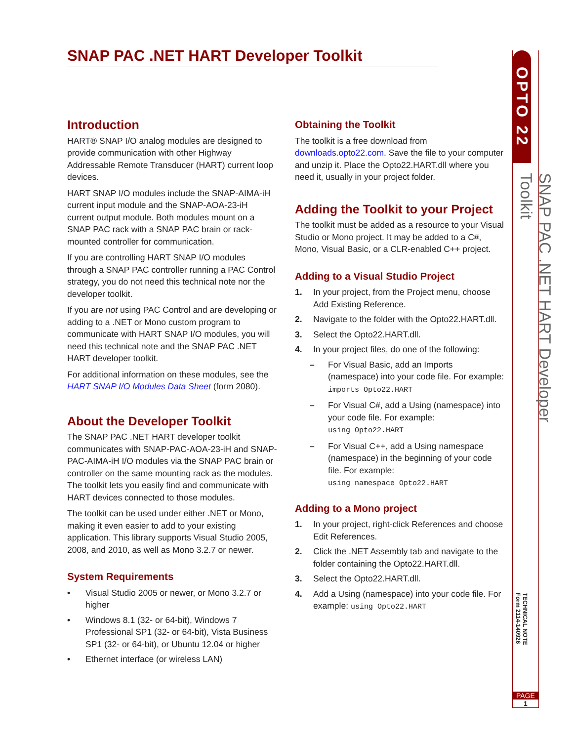SNAP PAC .NET HART Developer Toolkit
Introduction
HART® SNAP I/O analog modules are designed to provide communication with other Highway Addressable Remote Transducer (HART) current loop devices.
HART SNAP I/O modules include the SNAP-AIMA-iH current input module and the SNAP-AOA-23-iH current output module. Both modules mount on a SNAP PAC rack with a SNAP PAC brain or rack-mounted controller for communication.
If you are controlling HART SNAP I/O modules through a SNAP PAC controller running a PAC Control strategy, you do not need this technical note nor the developer toolkit.
If you are not using PAC Control and are developing or adding to a .NET or Mono custom program to communicate with HART SNAP I/O modules, you will need this technical note and the SNAP PAC .NET HART developer toolkit.
For additional information on these modules, see the HART SNAP I/O Modules Data Sheet (form 2080).
About the Developer Toolkit
The SNAP PAC .NET HART developer toolkit communicates with SNAP-PAC-AOA-23-iH and SNAP-PAC-AIMA-iH I/O modules via the SNAP PAC brain or controller on the same mounting rack as the modules. The toolkit lets you easily find and communicate with HART devices connected to those modules.
The toolkit can be used under either .NET or Mono, making it even easier to add to your existing application. This library supports Visual Studio 2005, 2008, and 2010, as well as Mono 3.2.7 or newer.
System Requirements
• Visual Studio 2005 or newer, or Mono 3.2.7 or higher
• Windows 8.1 (32- or 64-bit), Windows 7 Professional SP1 (32- or 64-bit), Vista Business SP1 (32- or 64-bit), or Ubuntu 12.04 or higher
• Ethernet interface (or wireless LAN)
Obtaining the Toolkit
The toolkit is a free download from downloads.opto22.com. Save the file to your computer and unzip it. Place the Opto22.HART.dll where you need it, usually in your project folder.
Adding the Toolkit to your Project
The toolkit must be added as a resource to your Visual Studio or Mono project. It may be added to a C#, Mono, Visual Basic, or a CLR-enabled C++ project.
Adding to a Visual Studio Project
1. In your project, from the Project menu, choose Add Existing Reference.
2. Navigate to the folder with the Opto22.HART.dll.
3. Select the Opto22.HART.dll.
4. In your project files, do one of the following:
– For Visual Basic, add an Imports (namespace) into your code file. For example:
imports Opto22.HART
– For Visual C#, add a Using (namespace) into your code file. For example:
using Opto22.HART
– For Visual C++, add a Using namespace (namespace) in the beginning of your code file. For example:
using namespace Opto22.HART
Adding to a Mono project
1. In your project, right-click References and choose Edit References.
2. Click the .NET Assembly tab and navigate to the folder containing the Opto22.HART.dll.
3. Select the Opto22.HART.dll.
4. Add a Using (namespace) into your code file. For example: using Opto22.HART
OPTO 22
SNAP PAC .NET HART Developer Toolkit
TECHNICAL NOTE
Form 2114-140926
PAGE
1